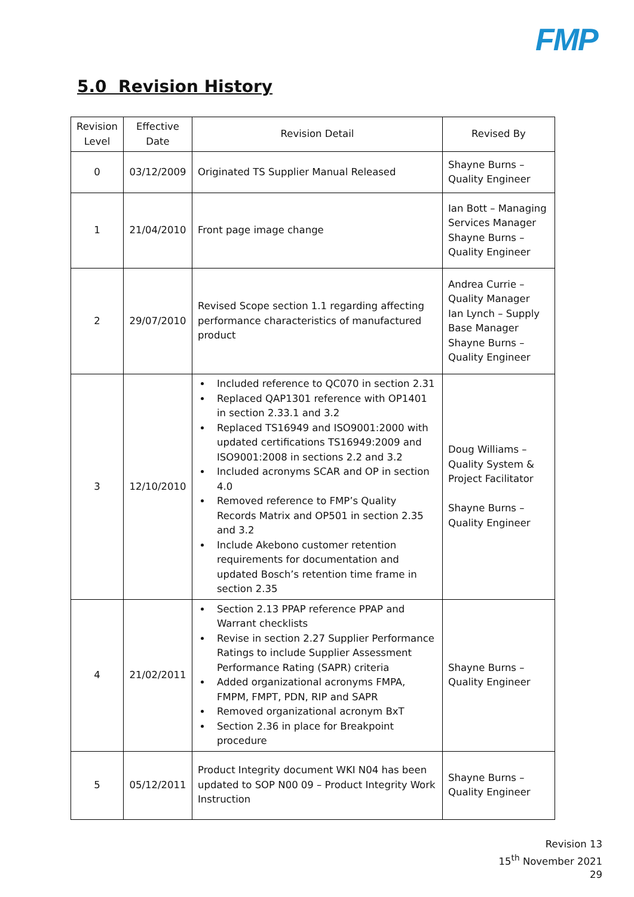FMP
5.0 Revision History
| Revision Level | Effective Date | Revision Detail | Revised By |
| --- | --- | --- | --- |
| 0 | 03/12/2009 | Originated TS Supplier Manual Released | Shayne Burns – Quality Engineer |
| 1 | 21/04/2010 | Front page image change | Ian Bott – Managing Services Manager Shayne Burns – Quality Engineer |
| 2 | 29/07/2010 | Revised Scope section 1.1 regarding affecting performance characteristics of manufactured product | Andrea Currie – Quality Manager Ian Lynch – Supply Base Manager Shayne Burns – Quality Engineer |
| 3 | 12/10/2010 | Included reference to QC070 in section 2.31 Replaced QAP1301 reference with OP1401 in section 2.33.1 and 3.2 Replaced TS16949 and ISO9001:2000 with updated certifications TS16949:2009 and ISO9001:2008 in sections 2.2 and 3.2 Included acronyms SCAR and OP in section 4.0 Removed reference to FMP’s Quality Records Matrix and OP501 in section 2.35 and 3.2 Include Akebono customer retention requirements for documentation and updated Bosch’s retention time frame in section 2.35 | Doug Williams – Quality System & Project Facilitator Shayne Burns – Quality Engineer |
| 4 | 21/02/2011 | Section 2.13 PPAP reference PPAP and Warrant checklists Revise in section 2.27 Supplier Performance Ratings to include Supplier Assessment Performance Rating (SAPR) criteria Added organizational acronyms FMPA, FMPM, FMPT, PDN, RIP and SAPR Removed organizational acronym BxT Section 2.36 in place for Breakpoint procedure | Shayne Burns – Quality Engineer |
| 5 | 05/12/2011 | Product Integrity document WKI N04 has been updated to SOP N00 09 – Product Integrity Work Instruction | Shayne Burns – Quality Engineer |
Revision 13
15<sup>th</sup> November 2021
29